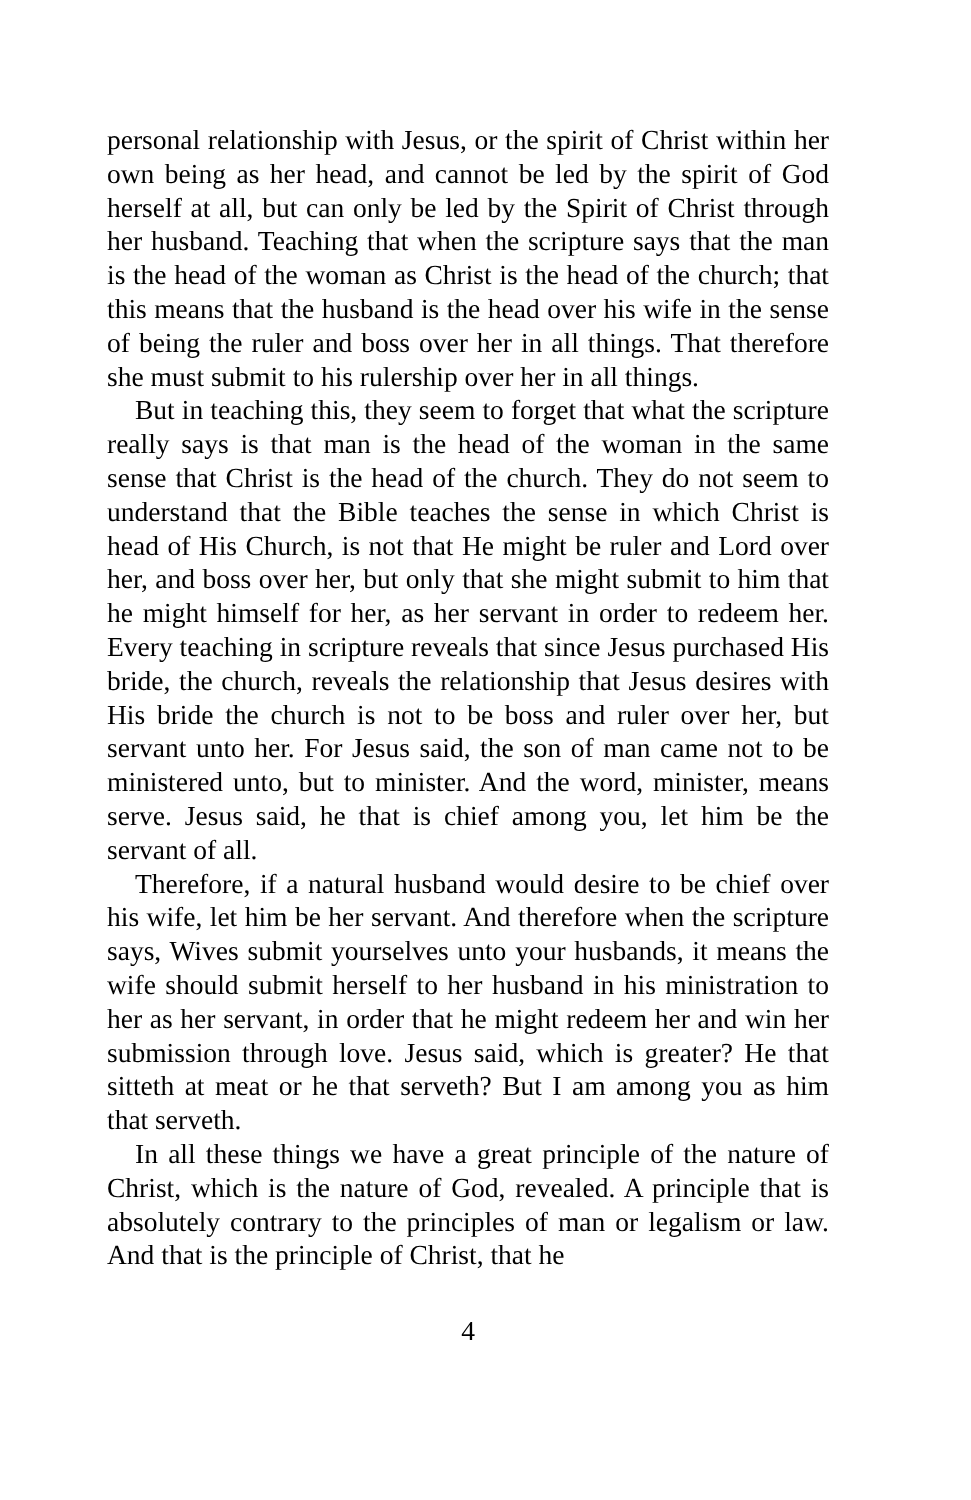personal relationship with Jesus, or the spirit of Christ within her own being as her head, and cannot be led by the spirit of God herself at all, but can only be led by the Spirit of Christ through her husband. Teaching that when the scripture says that the man is the head of the woman as Christ is the head of the church; that this means that the husband is the head over his wife in the sense of being the ruler and boss over her in all things. That therefore she must submit to his rulership over her in all things.
But in teaching this, they seem to forget that what the scripture really says is that man is the head of the woman in the same sense that Christ is the head of the church. They do not seem to understand that the Bible teaches the sense in which Christ is head of His Church, is not that He might be ruler and Lord over her, and boss over her, but only that she might submit to him that he might himself for her, as her servant in order to redeem her. Every teaching in scripture reveals that since Jesus purchased His bride, the church, reveals the relationship that Jesus desires with His bride the church is not to be boss and ruler over her, but servant unto her. For Jesus said, the son of man came not to be ministered unto, but to minister. And the word, minister, means serve. Jesus said, he that is chief among you, let him be the servant of all.
Therefore, if a natural husband would desire to be chief over his wife, let him be her servant. And therefore when the scripture says, Wives submit yourselves unto your husbands, it means the wife should submit herself to her husband in his ministration to her as her servant, in order that he might redeem her and win her submission through love. Jesus said, which is greater? He that sitteth at meat or he that serveth? But I am among you as him that serveth.
In all these things we have a great principle of the nature of Christ, which is the nature of God, revealed. A principle that is absolutely contrary to the principles of man or legalism or law. And that is the principle of Christ, that he
4